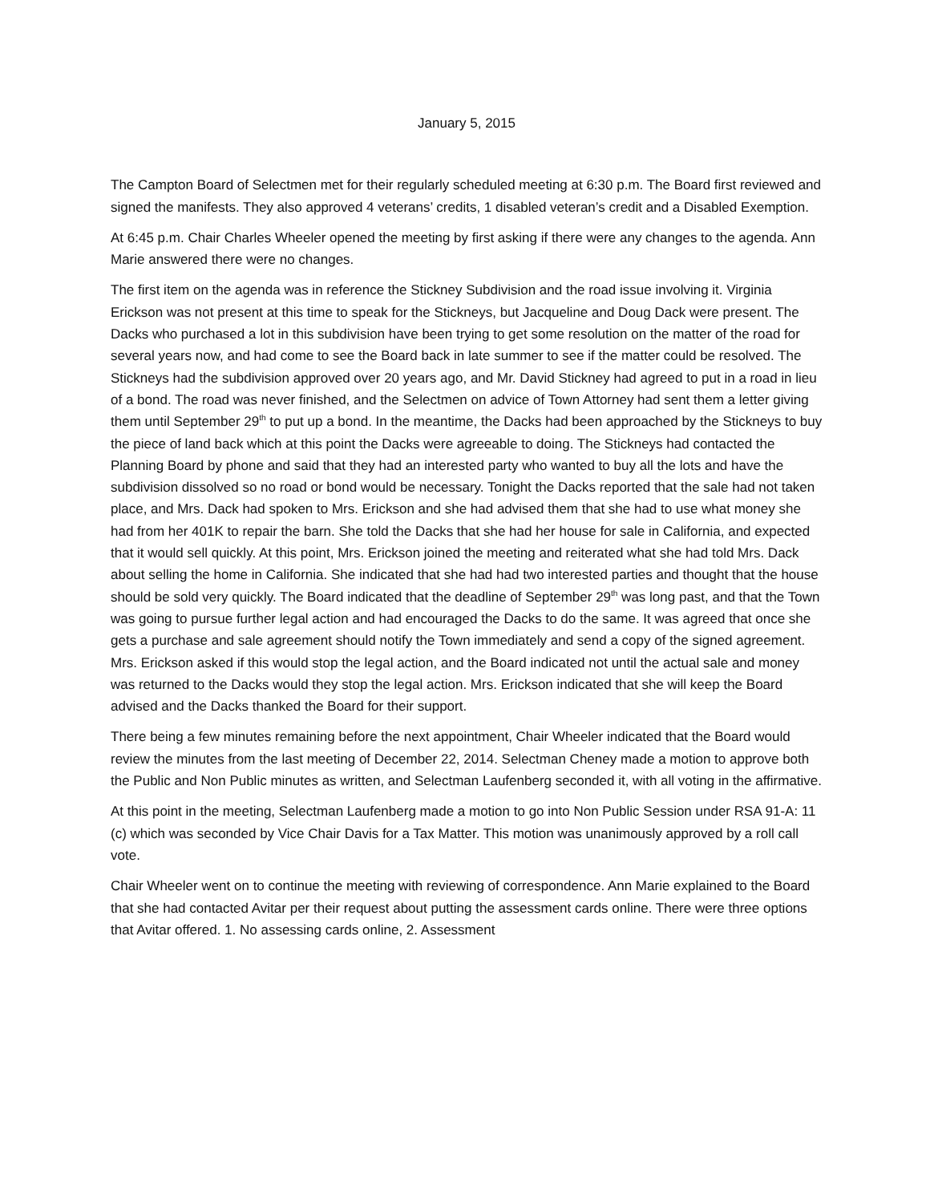January 5, 2015
The Campton Board of Selectmen met for their regularly scheduled meeting at 6:30 p.m. The Board first reviewed and signed the manifests. They also approved 4 veterans’ credits, 1 disabled veteran’s credit and a Disabled Exemption.
At 6:45 p.m. Chair Charles Wheeler opened the meeting by first asking if there were any changes to the agenda. Ann Marie answered there were no changes.
The first item on the agenda was in reference the Stickney Subdivision and the road issue involving it. Virginia Erickson was not present at this time to speak for the Stickneys, but Jacqueline and Doug Dack were present. The Dacks who purchased a lot in this subdivision have been trying to get some resolution on the matter of the road for several years now, and had come to see the Board back in late summer to see if the matter could be resolved. The Stickneys had the subdivision approved over 20 years ago, and Mr. David Stickney had agreed to put in a road in lieu of a bond. The road was never finished, and the Selectmen on advice of Town Attorney had sent them a letter giving them until September 29<sup>th</sup> to put up a bond. In the meantime, the Dacks had been approached by the Stickneys to buy the piece of land back which at this point the Dacks were agreeable to doing. The Stickneys had contacted the Planning Board by phone and said that they had an interested party who wanted to buy all the lots and have the subdivision dissolved so no road or bond would be necessary. Tonight the Dacks reported that the sale had not taken place, and Mrs. Dack had spoken to Mrs. Erickson and she had advised them that she had to use what money she had from her 401K to repair the barn. She told the Dacks that she had her house for sale in California, and expected that it would sell quickly. At this point, Mrs. Erickson joined the meeting and reiterated what she had told Mrs. Dack about selling the home in California. She indicated that she had had two interested parties and thought that the house should be sold very quickly. The Board indicated that the deadline of September 29<sup>th</sup> was long past, and that the Town was going to pursue further legal action and had encouraged the Dacks to do the same. It was agreed that once she gets a purchase and sale agreement should notify the Town immediately and send a copy of the signed agreement. Mrs. Erickson asked if this would stop the legal action, and the Board indicated not until the actual sale and money was returned to the Dacks would they stop the legal action. Mrs. Erickson indicated that she will keep the Board advised and the Dacks thanked the Board for their support.
There being a few minutes remaining before the next appointment, Chair Wheeler indicated that the Board would review the minutes from the last meeting of December 22, 2014. Selectman Cheney made a motion to approve both the Public and Non Public minutes as written, and Selectman Laufenberg seconded it, with all voting in the affirmative.
At this point in the meeting, Selectman Laufenberg made a motion to go into Non Public Session under RSA 91-A: 11 (c) which was seconded by Vice Chair Davis for a Tax Matter. This motion was unanimously approved by a roll call vote.
Chair Wheeler went on to continue the meeting with reviewing of correspondence. Ann Marie explained to the Board that she had contacted Avitar per their request about putting the assessment cards online. There were three options that Avitar offered. 1. No assessing cards online, 2. Assessment